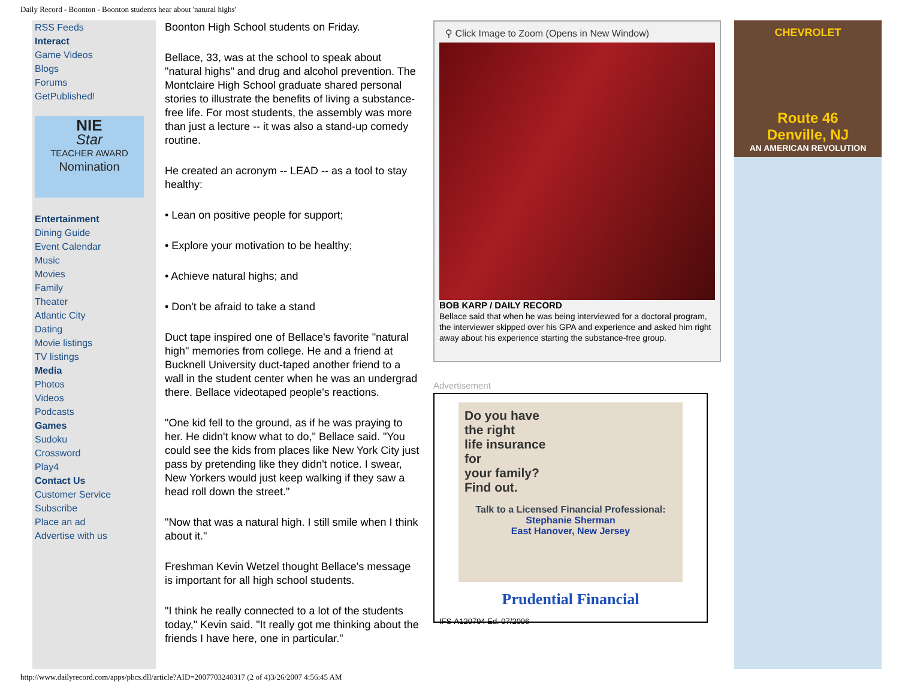Daily Record - Boonton - Boonton students hear about 'natural highs'
RSS Feeds
Interact
Game Videos
Blogs
Forums
GetPublished!
NIE
Star
TEACHER AWARD
Nomination
Entertainment
Dining Guide
Event Calendar
Music
Movies
Family
Theater
Atlantic City
Dating
Movie listings
TV listings
Media
Photos
Videos
Podcasts
Games
Sudoku
Crossword
Play4
Contact Us
Customer Service
Subscribe
Place an ad
Advertise with us
Boonton High School students on Friday.
Bellace, 33, was at the school to speak about "natural highs" and drug and alcohol prevention. The Montclaire High School graduate shared personal stories to illustrate the benefits of living a substance-free life. For most students, the assembly was more than just a lecture -- it was also a stand-up comedy routine.
He created an acronym -- LEAD -- as a tool to stay healthy:
• Lean on positive people for support;
• Explore your motivation to be healthy;
• Achieve natural highs; and
• Don't be afraid to take a stand
Duct tape inspired one of Bellace's favorite "natural high" memories from college. He and a friend at Bucknell University duct-taped another friend to a wall in the student center when he was an undergrad there. Bellace videotaped people's reactions.
"One kid fell to the ground, as if he was praying to her. He didn't know what to do," Bellace said. "You could see the kids from places like New York City just pass by pretending like they didn't notice. I swear, New Yorkers would just keep walking if they saw a head roll down the street."
"Now that was a natural high. I still smile when I think about it."
Freshman Kevin Wetzel thought Bellace's message is important for all high school students.
"I think he really connected to a lot of the students today," Kevin said. "It really got me thinking about the friends I have here, one in particular."
⚲ Click Image to Zoom (Opens in New Window)
BOB KARP / DAILY RECORD
Bellace said that when he was being interviewed for a doctoral program, the interviewer skipped over his GPA and experience and asked him right away about his experience starting the substance-free group.
Advertisement
Do you have
the right
life insurance
for
your family?
Find out.
Talk to a Licensed Financial Professional:
Stephanie Sherman
East Hanover, New Jersey
Prudential Financial
IFS-A120794 Ed. 07/2006
CHEVROLET
Route 46
Denville, NJ
AN AMERICAN REVOLUTION
http://www.dailyrecord.com/apps/pbcs.dll/article?AID=2007703240317 (2 of 4)3/26/2007 4:56:45 AM